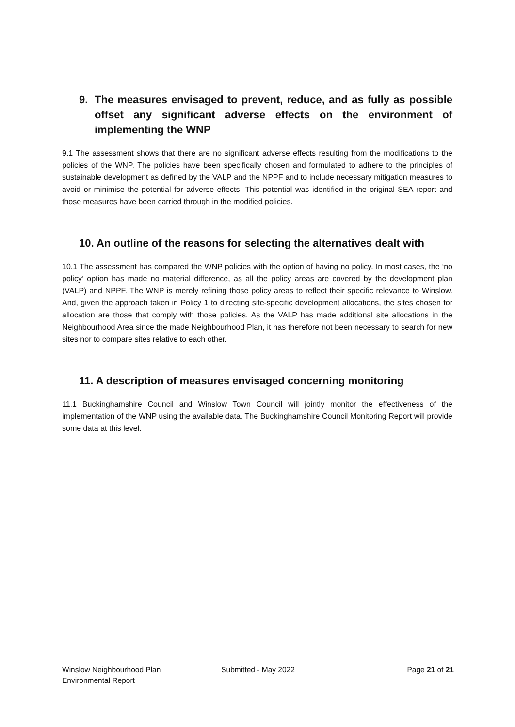9. The measures envisaged to prevent, reduce, and as fully as possible offset any significant adverse effects on the environment of implementing the WNP
9.1 The assessment shows that there are no significant adverse effects resulting from the modifications to the policies of the WNP. The policies have been specifically chosen and formulated to adhere to the principles of sustainable development as defined by the VALP and the NPPF and to include necessary mitigation measures to avoid or minimise the potential for adverse effects. This potential was identified in the original SEA report and those measures have been carried through in the modified policies.
10. An outline of the reasons for selecting the alternatives dealt with
10.1 The assessment has compared the WNP policies with the option of having no policy. In most cases, the ‘no policy’ option has made no material difference, as all the policy areas are covered by the development plan (VALP) and NPPF. The WNP is merely refining those policy areas to reflect their specific relevance to Winslow. And, given the approach taken in Policy 1 to directing site-specific development allocations, the sites chosen for allocation are those that comply with those policies. As the VALP has made additional site allocations in the Neighbourhood Area since the made Neighbourhood Plan, it has therefore not been necessary to search for new sites nor to compare sites relative to each other.
11. A description of measures envisaged concerning monitoring
11.1 Buckinghamshire Council and Winslow Town Council will jointly monitor the effectiveness of the implementation of the WNP using the available data. The Buckinghamshire Council Monitoring Report will provide some data at this level.
Winslow Neighbourhood Plan
Environmental Report
Submitted - May 2022 Page 21 of 21